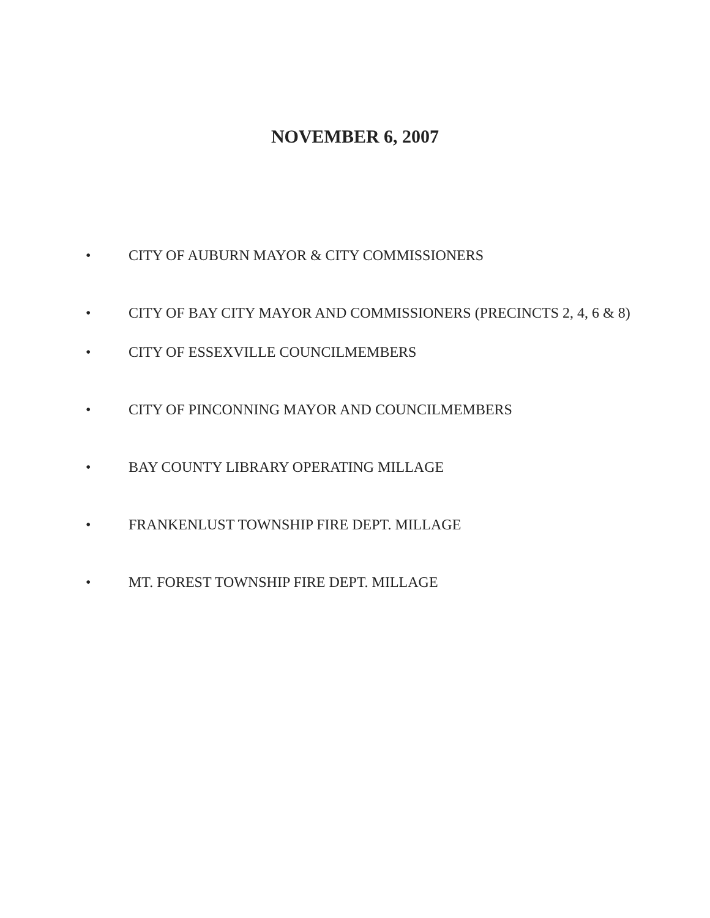NOVEMBER 6, 2007
• CITY OF AUBURN MAYOR & CITY COMMISSIONERS
• CITY OF BAY CITY MAYOR AND COMMISSIONERS (PRECINCTS 2, 4, 6 & 8)
• CITY OF ESSEXVILLE COUNCILMEMBERS
• CITY OF PINCONNING MAYOR AND COUNCILMEMBERS
• BAY COUNTY LIBRARY OPERATING MILLAGE
• FRANKENLUST TOWNSHIP FIRE DEPT. MILLAGE
• MT. FOREST TOWNSHIP FIRE DEPT. MILLAGE